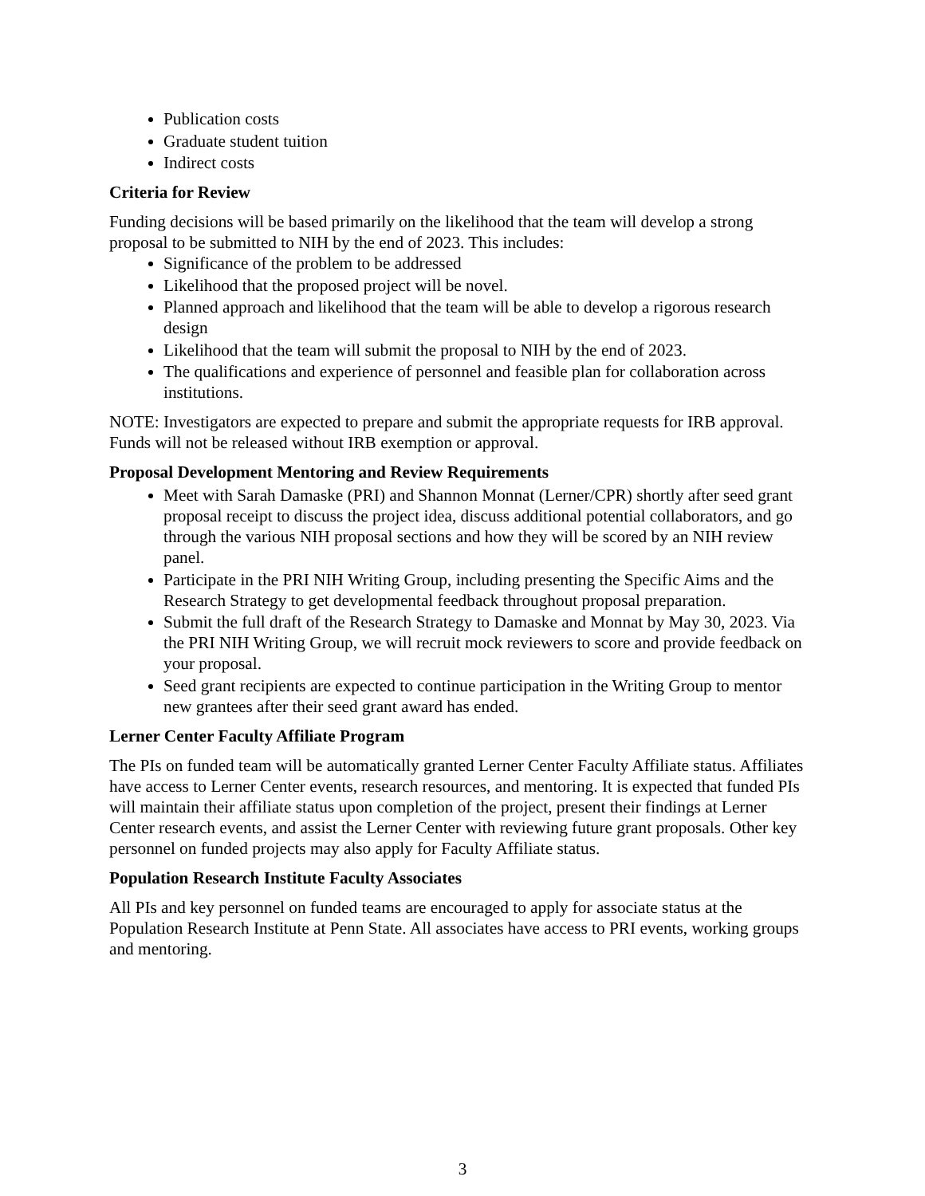Publication costs
Graduate student tuition
Indirect costs
Criteria for Review
Funding decisions will be based primarily on the likelihood that the team will develop a strong proposal to be submitted to NIH by the end of 2023. This includes:
Significance of the problem to be addressed
Likelihood that the proposed project will be novel.
Planned approach and likelihood that the team will be able to develop a rigorous research design
Likelihood that the team will submit the proposal to NIH by the end of 2023.
The qualifications and experience of personnel and feasible plan for collaboration across institutions.
NOTE: Investigators are expected to prepare and submit the appropriate requests for IRB approval. Funds will not be released without IRB exemption or approval.
Proposal Development Mentoring and Review Requirements
Meet with Sarah Damaske (PRI) and Shannon Monnat (Lerner/CPR) shortly after seed grant proposal receipt to discuss the project idea, discuss additional potential collaborators, and go through the various NIH proposal sections and how they will be scored by an NIH review panel.
Participate in the PRI NIH Writing Group, including presenting the Specific Aims and the Research Strategy to get developmental feedback throughout proposal preparation.
Submit the full draft of the Research Strategy to Damaske and Monnat by May 30, 2023. Via the PRI NIH Writing Group, we will recruit mock reviewers to score and provide feedback on your proposal.
Seed grant recipients are expected to continue participation in the Writing Group to mentor new grantees after their seed grant award has ended.
Lerner Center Faculty Affiliate Program
The PIs on funded team will be automatically granted Lerner Center Faculty Affiliate status. Affiliates have access to Lerner Center events, research resources, and mentoring. It is expected that funded PIs will maintain their affiliate status upon completion of the project, present their findings at Lerner Center research events, and assist the Lerner Center with reviewing future grant proposals. Other key personnel on funded projects may also apply for Faculty Affiliate status.
Population Research Institute Faculty Associates
All PIs and key personnel on funded teams are encouraged to apply for associate status at the Population Research Institute at Penn State. All associates have access to PRI events, working groups and mentoring.
3